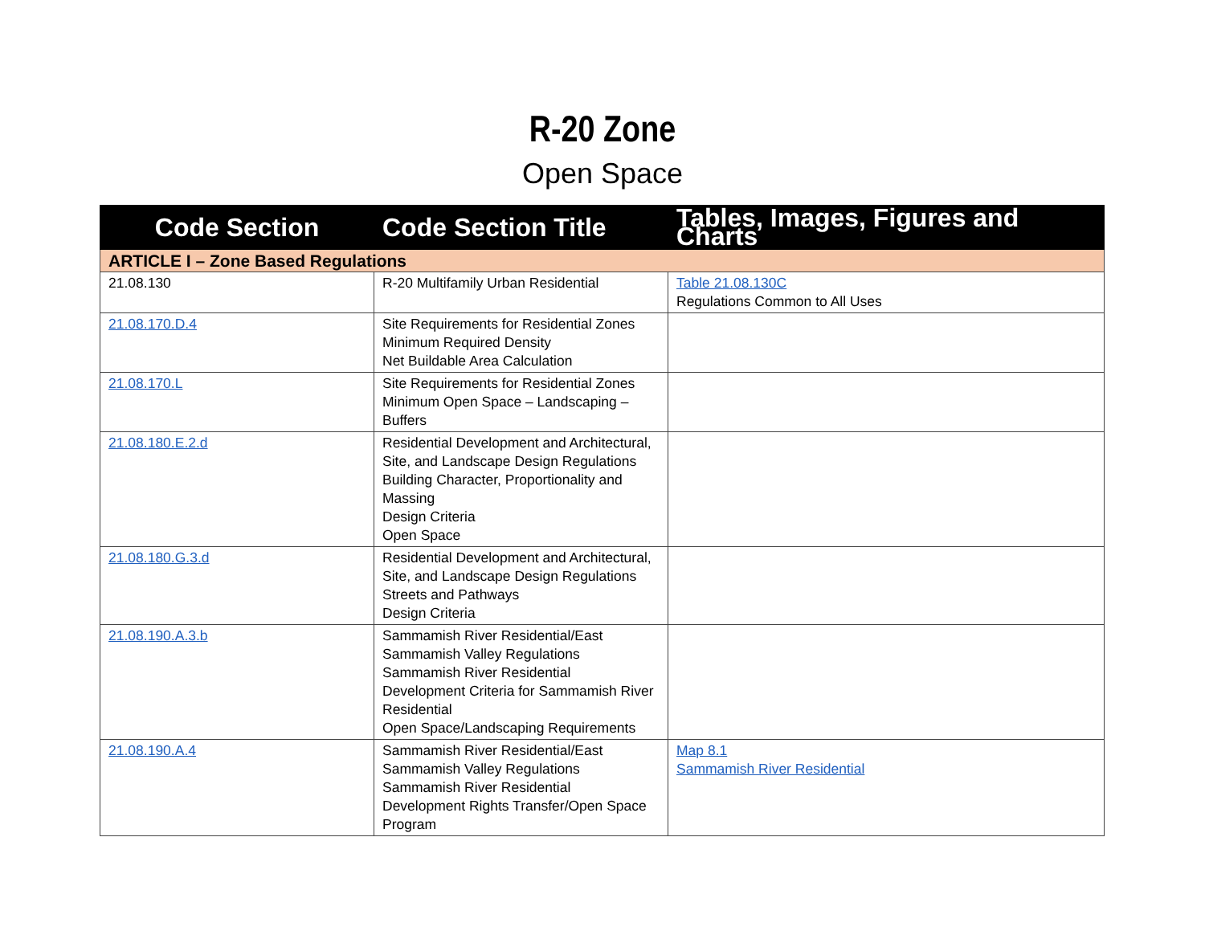R-20 Zone
Open Space
| Code Section | Code Section Title | Tables, Images, Figures and Charts |
| --- | --- | --- |
| ARTICLE I – Zone Based Regulations | | |
| 21.08.130 | R-20 Multifamily Urban Residential | Table 21.08.130C Regulations Common to All Uses |
| 21.08.170.D.4 | Site Requirements for Residential Zones Minimum Required Density Net Buildable Area Calculation | |
| 21.08.170.L | Site Requirements for Residential Zones Minimum Open Space – Landscaping – Buffers | |
| 21.08.180.E.2.d | Residential Development and Architectural, Site, and Landscape Design Regulations Building Character, Proportionality and Massing Design Criteria Open Space | |
| 21.08.180.G.3.d | Residential Development and Architectural, Site, and Landscape Design Regulations Streets and Pathways Design Criteria | |
| 21.08.190.A.3.b | Sammamish River Residential/East Sammamish Valley Regulations Sammamish River Residential Development Criteria for Sammamish River Residential Open Space/Landscaping Requirements | |
| 21.08.190.A.4 | Sammamish River Residential/East Sammamish Valley Regulations Sammamish River Residential Development Rights Transfer/Open Space Program | Map 8.1 Sammamish River Residential |